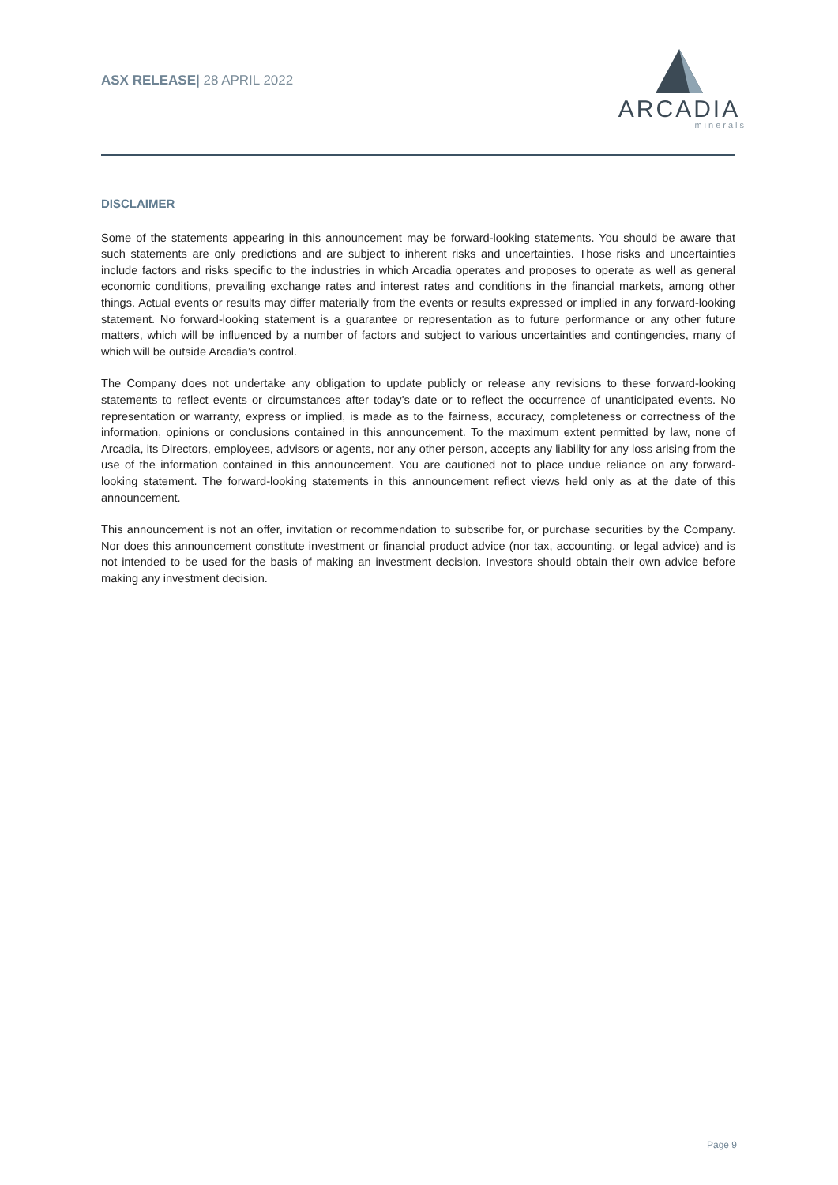ASX RELEASE| 28 APRIL 2022
ARCADIA
minerals
DISCLAIMER
Some of the statements appearing in this announcement may be forward-looking statements. You should be aware that such statements are only predictions and are subject to inherent risks and uncertainties. Those risks and uncertainties include factors and risks specific to the industries in which Arcadia operates and proposes to operate as well as general economic conditions, prevailing exchange rates and interest rates and conditions in the financial markets, among other things. Actual events or results may differ materially from the events or results expressed or implied in any forward-looking statement. No forward-looking statement is a guarantee or representation as to future performance or any other future matters, which will be influenced by a number of factors and subject to various uncertainties and contingencies, many of which will be outside Arcadia’s control.
The Company does not undertake any obligation to update publicly or release any revisions to these forward-looking statements to reflect events or circumstances after today's date or to reflect the occurrence of unanticipated events. No representation or warranty, express or implied, is made as to the fairness, accuracy, completeness or correctness of the information, opinions or conclusions contained in this announcement. To the maximum extent permitted by law, none of Arcadia, its Directors, employees, advisors or agents, nor any other person, accepts any liability for any loss arising from the use of the information contained in this announcement. You are cautioned not to place undue reliance on any forward-looking statement. The forward-looking statements in this announcement reflect views held only as at the date of this announcement.
This announcement is not an offer, invitation or recommendation to subscribe for, or purchase securities by the Company. Nor does this announcement constitute investment or financial product advice (nor tax, accounting, or legal advice) and is not intended to be used for the basis of making an investment decision. Investors should obtain their own advice before making any investment decision.
Page 9